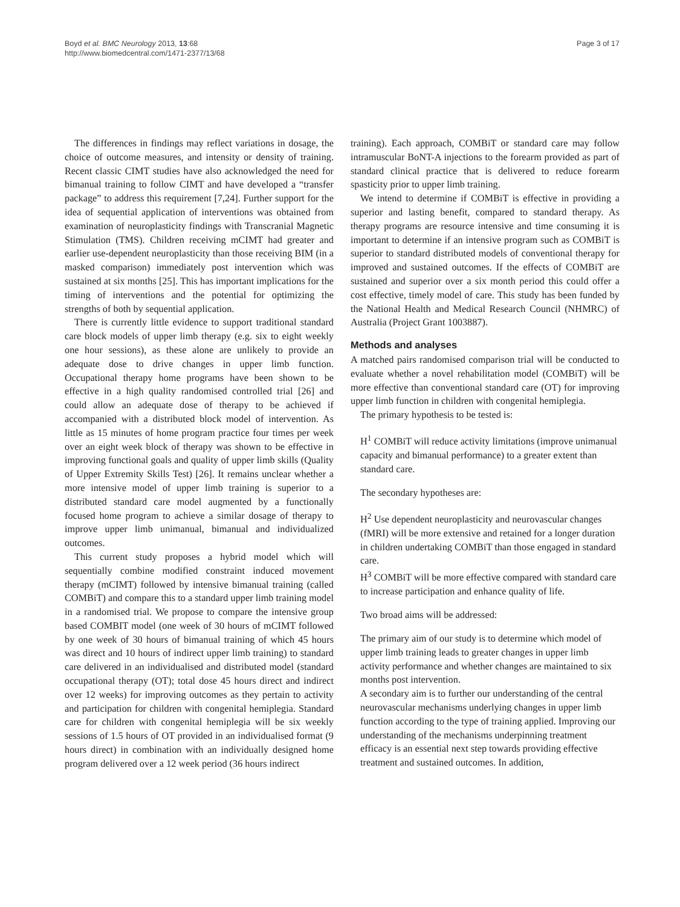Boyd et al. BMC Neurology 2013, 13:68
http://www.biomedcentral.com/1471-2377/13/68
Page 3 of 17
The differences in findings may reflect variations in dosage, the choice of outcome measures, and intensity or density of training. Recent classic CIMT studies have also acknowledged the need for bimanual training to follow CIMT and have developed a “transfer package” to address this requirement [7,24]. Further support for the idea of sequential application of interventions was obtained from examination of neuroplasticity findings with Transcranial Magnetic Stimulation (TMS). Children receiving mCIMT had greater and earlier use-dependent neuroplasticity than those receiving BIM (in a masked comparison) immediately post intervention which was sustained at six months [25]. This has important implications for the timing of interventions and the potential for optimizing the strengths of both by sequential application.
There is currently little evidence to support traditional standard care block models of upper limb therapy (e.g. six to eight weekly one hour sessions), as these alone are unlikely to provide an adequate dose to drive changes in upper limb function. Occupational therapy home programs have been shown to be effective in a high quality randomised controlled trial [26] and could allow an adequate dose of therapy to be achieved if accompanied with a distributed block model of intervention. As little as 15 minutes of home program practice four times per week over an eight week block of therapy was shown to be effective in improving functional goals and quality of upper limb skills (Quality of Upper Extremity Skills Test) [26]. It remains unclear whether a more intensive model of upper limb training is superior to a distributed standard care model augmented by a functionally focused home program to achieve a similar dosage of therapy to improve upper limb unimanual, bimanual and individualized outcomes.
This current study proposes a hybrid model which will sequentially combine modified constraint induced movement therapy (mCIMT) followed by intensive bimanual training (called COMBiT) and compare this to a standard upper limb training model in a randomised trial. We propose to compare the intensive group based COMBIT model (one week of 30 hours of mCIMT followed by one week of 30 hours of bimanual training of which 45 hours was direct and 10 hours of indirect upper limb training) to standard care delivered in an individualised and distributed model (standard occupational therapy (OT); total dose 45 hours direct and indirect over 12 weeks) for improving outcomes as they pertain to activity and participation for children with congenital hemiplegia. Standard care for children with congenital hemiplegia will be six weekly sessions of 1.5 hours of OT provided in an individualised format (9 hours direct) in combination with an individually designed home program delivered over a 12 week period (36 hours indirect
training). Each approach, COMBiT or standard care may follow intramuscular BoNT-A injections to the forearm provided as part of standard clinical practice that is delivered to reduce forearm spasticity prior to upper limb training.
We intend to determine if COMBiT is effective in providing a superior and lasting benefit, compared to standard therapy. As therapy programs are resource intensive and time consuming it is important to determine if an intensive program such as COMBiT is superior to standard distributed models of conventional therapy for improved and sustained outcomes. If the effects of COMBiT are sustained and superior over a six month period this could offer a cost effective, timely model of care. This study has been funded by the National Health and Medical Research Council (NHMRC) of Australia (Project Grant 1003887).
Methods and analyses
A matched pairs randomised comparison trial will be conducted to evaluate whether a novel rehabilitation model (COMBiT) will be more effective than conventional standard care (OT) for improving upper limb function in children with congenital hemiplegia.
The primary hypothesis to be tested is:
H<sup>1</sup> COMBiT will reduce activity limitations (improve unimanual capacity and bimanual performance) to a greater extent than standard care.
The secondary hypotheses are:
H<sup>2</sup> Use dependent neuroplasticity and neurovascular changes (fMRI) will be more extensive and retained for a longer duration in children undertaking COMBiT than those engaged in standard care.
H<sup>3</sup> COMBiT will be more effective compared with standard care to increase participation and enhance quality of life.
Two broad aims will be addressed:
The primary aim of our study is to determine which model of upper limb training leads to greater changes in upper limb activity performance and whether changes are maintained to six months post intervention.
A secondary aim is to further our understanding of the central neurovascular mechanisms underlying changes in upper limb function according to the type of training applied. Improving our understanding of the mechanisms underpinning treatment efficacy is an essential next step towards providing effective treatment and sustained outcomes. In addition,